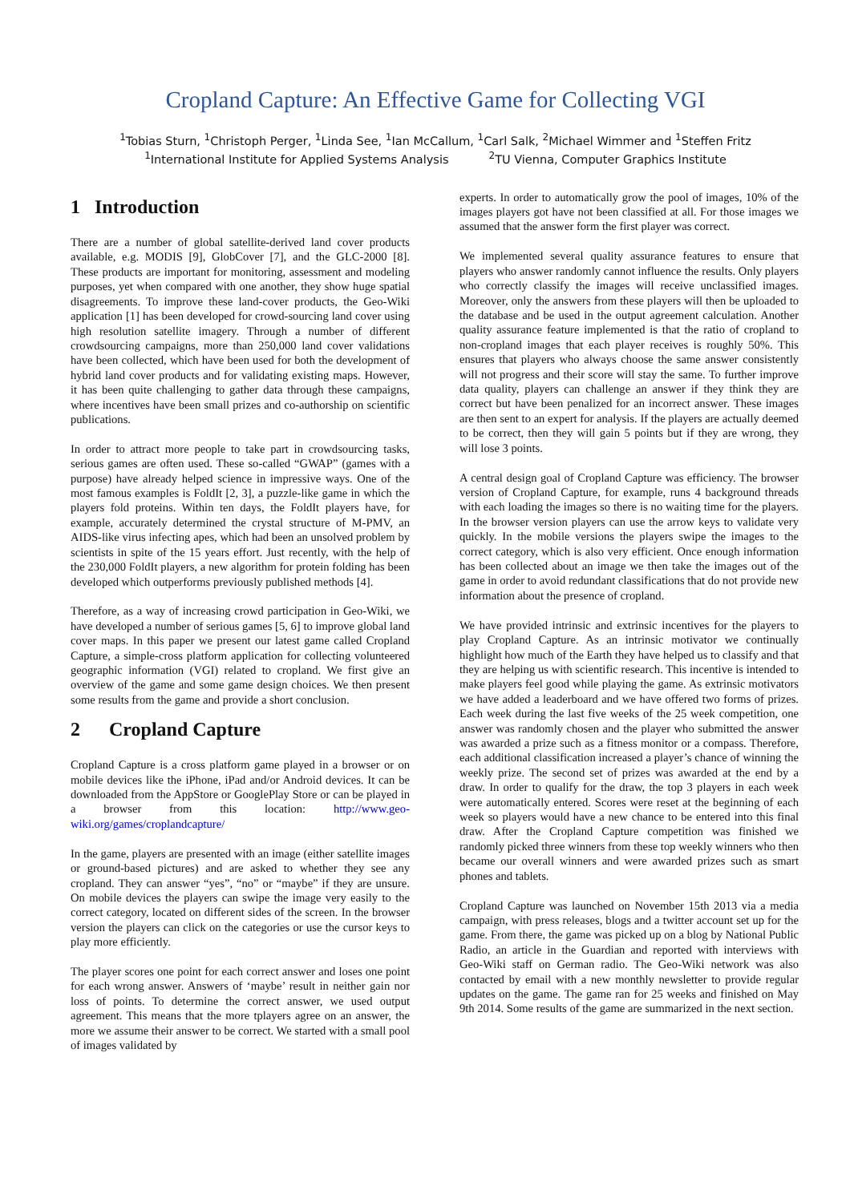Cropland Capture: An Effective Game for Collecting VGI
<sup>1</sup> Tobias Sturn, <sup>1</sup>Christoph Perger, <sup>1</sup>Linda See, <sup>1</sup>Ian McCallum, <sup>1</sup>Carl Salk, <sup>2</sup>Michael Wimmer and <sup>1</sup>Steffen Fritz
<sup>1</sup> International Institute for Applied Systems Analysis <sup>2</sup>TU Vienna, Computer Graphics Institute
1 Introduction
There are a number of global satellite-derived land cover products available, e.g. MODIS [9], GlobCover [7], and the GLC-2000 [8]. These products are important for monitoring, assessment and modeling purposes, yet when compared with one another, they show huge spatial disagreements. To improve these land-cover products, the Geo-Wiki application [1] has been developed for crowd-sourcing land cover using high resolution satellite imagery. Through a number of different crowdsourcing campaigns, more than 250,000 land cover validations have been collected, which have been used for both the development of hybrid land cover products and for validating existing maps. However, it has been quite challenging to gather data through these campaigns, where incentives have been small prizes and co-authorship on scientific publications.
In order to attract more people to take part in crowdsourcing tasks, serious games are often used. These so-called “GWAP” (games with a purpose) have already helped science in impressive ways. One of the most famous examples is FoldIt [2, 3], a puzzle-like game in which the players fold proteins. Within ten days, the FoldIt players have, for example, accurately determined the crystal structure of M-PMV, an AIDS-like virus infecting apes, which had been an unsolved problem by scientists in spite of the 15 years effort. Just recently, with the help of the 230,000 FoldIt players, a new algorithm for protein folding has been developed which outperforms previously published methods [4].
Therefore, as a way of increasing crowd participation in Geo-Wiki, we have developed a number of serious games [5, 6] to improve global land cover maps. In this paper we present our latest game called Cropland Capture, a simple-cross platform application for collecting volunteered geographic information (VGI) related to cropland. We first give an overview of the game and some game design choices. We then present some results from the game and provide a short conclusion.
2 Cropland Capture
Cropland Capture is a cross platform game played in a browser or on mobile devices like the iPhone, iPad and/or Android devices. It can be downloaded from the AppStore or GooglePlay Store or can be played in a browser from this location: http://www.geo-wiki.org/games/croplandcapture/
In the game, players are presented with an image (either satellite images or ground-based pictures) and are asked to whether they see any cropland. They can answer “yes”, “no” or “maybe” if they are unsure. On mobile devices the players can swipe the image very easily to the correct category, located on different sides of the screen. In the browser version the players can click on the categories or use the cursor keys to play more efficiently.
The player scores one point for each correct answer and loses one point for each wrong answer. Answers of ‘maybe’ result in neither gain nor loss of points. To determine the correct answer, we used output agreement. This means that the more tplayers agree on an answer, the more we assume their answer to be correct. We started with a small pool of images validated by
experts. In order to automatically grow the pool of images, 10% of the images players got have not been classified at all. For those images we assumed that the answer form the first player was correct.
We implemented several quality assurance features to ensure that players who answer randomly cannot influence the results. Only players who correctly classify the images will receive unclassified images. Moreover, only the answers from these players will then be uploaded to the database and be used in the output agreement calculation. Another quality assurance feature implemented is that the ratio of cropland to non-cropland images that each player receives is roughly 50%. This ensures that players who always choose the same answer consistently will not progress and their score will stay the same. To further improve data quality, players can challenge an answer if they think they are correct but have been penalized for an incorrect answer. These images are then sent to an expert for analysis. If the players are actually deemed to be correct, then they will gain 5 points but if they are wrong, they will lose 3 points.
A central design goal of Cropland Capture was efficiency. The browser version of Cropland Capture, for example, runs 4 background threads with each loading the images so there is no waiting time for the players. In the browser version players can use the arrow keys to validate very quickly. In the mobile versions the players swipe the images to the correct category, which is also very efficient. Once enough information has been collected about an image we then take the images out of the game in order to avoid redundant classifications that do not provide new information about the presence of cropland.
We have provided intrinsic and extrinsic incentives for the players to play Cropland Capture. As an intrinsic motivator we continually highlight how much of the Earth they have helped us to classify and that they are helping us with scientific research. This incentive is intended to make players feel good while playing the game. As extrinsic motivators we have added a leaderboard and we have offered two forms of prizes. Each week during the last five weeks of the 25 week competition, one answer was randomly chosen and the player who submitted the answer was awarded a prize such as a fitness monitor or a compass. Therefore, each additional classification increased a player’s chance of winning the weekly prize. The second set of prizes was awarded at the end by a draw. In order to qualify for the draw, the top 3 players in each week were automatically entered. Scores were reset at the beginning of each week so players would have a new chance to be entered into this final draw. After the Cropland Capture competition was finished we randomly picked three winners from these top weekly winners who then became our overall winners and were awarded prizes such as smart phones and tablets.
Cropland Capture was launched on November 15th 2013 via a media campaign, with press releases, blogs and a twitter account set up for the game. From there, the game was picked up on a blog by National Public Radio, an article in the Guardian and reported with interviews with Geo-Wiki staff on German radio. The Geo-Wiki network was also contacted by email with a new monthly newsletter to provide regular updates on the game. The game ran for 25 weeks and finished on May 9th 2014. Some results of the game are summarized in the next section.